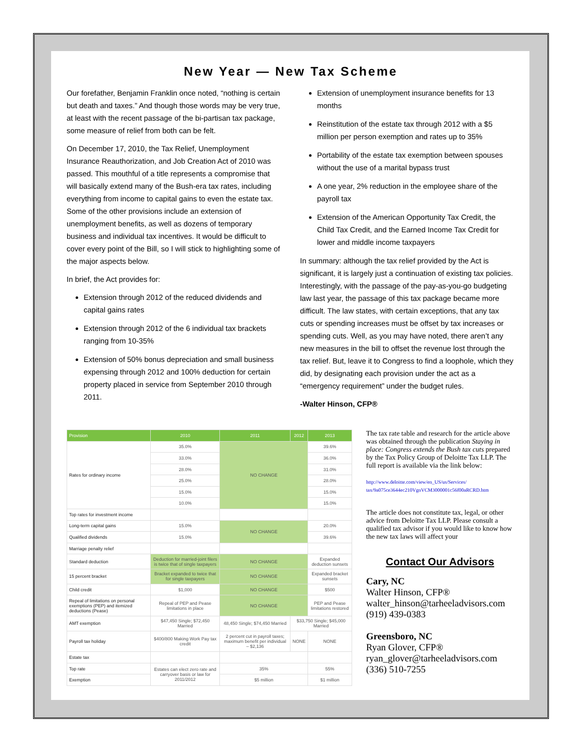New Year — New Tax Scheme
Our forefather, Benjamin Franklin once noted, “nothing is certain but death and taxes.” And though those words may be very true, at least with the recent passage of the bi-partisan tax package, some measure of relief from both can be felt.
On December 17, 2010, the Tax Relief, Unemployment Insurance Reauthorization, and Job Creation Act of 2010 was passed. This mouthful of a title represents a compromise that will basically extend many of the Bush-era tax rates, including everything from income to capital gains to even the estate tax. Some of the other provisions include an extension of unemployment benefits, as well as dozens of temporary business and individual tax incentives. It would be difficult to cover every point of the Bill, so I will stick to highlighting some of the major aspects below.
In brief, the Act provides for:
Extension through 2012 of the reduced dividends and capital gains rates
Extension through 2012 of the 6 individual tax brackets ranging from 10-35%
Extension of 50% bonus depreciation and small business expensing through 2012 and 100% deduction for certain property placed in service from September 2010 through 2011.
Extension of unemployment insurance benefits for 13 months
Reinstitution of the estate tax through 2012 with a $5 million per person exemption and rates up to 35%
Portability of the estate tax exemption between spouses without the use of a marital bypass trust
A one year, 2% reduction in the employee share of the payroll tax
Extension of the American Opportunity Tax Credit, the Child Tax Credit, and the Earned Income Tax Credit for lower and middle income taxpayers
In summary: although the tax relief provided by the Act is significant, it is largely just a continuation of existing tax policies. Interestingly, with the passage of the pay-as-you-go budgeting law last year, the passage of this tax package became more difficult. The law states, with certain exceptions, that any tax cuts or spending increases must be offset by tax increases or spending cuts. Well, as you may have noted, there aren’t any new measures in the bill to offset the revenue lost through the tax relief. But, leave it to Congress to find a loophole, which they did, by designating each provision under the act as a “emergency requirement” under the budget rules.
-Walter Hinson, CFP®
| Provision | 2010 | 2011 | 2012 | 2013 |
| --- | --- | --- | --- | --- |
| Rates for ordinary income | 35.0% | NO CHANGE | | 39.6% |
| | 33.0% | | | 36.0% |
| | 28.0% | | | 31.0% |
| | 25.0% | | | 28.0% |
| | 15.0% | | | 15.0% |
| | 10.0% | | | 15.0% |
| Top rates for investment income | | | | |
| Long-term capital gains | 15.0% | NO CHANGE | | 20.0% |
| Qualified dividends | 15.0% | | | 39.6% |
| Marriage penalty relief | | | | |
| Standard deduction | Deduction for married-joint filers is twice that of single taxpayers | NO CHANGE | | Expanded deduction sunsets |
| 15 percent bracket | Bracket expanded to twice that for single taxpayers | NO CHANGE | | Expanded bracket sunsets |
| Child credit | $1,000 | NO CHANGE | | $500 |
| Repeal of limitations on personal exemptions (PEP) and itemized deductions (Pease) | Repeal of PEP and Pease limitations in place | NO CHANGE | | PEP and Pease limitations restored |
| AMT exemption | $47,450 Single; $72,450 Married | 48,450 Single; $74,450 Married | $33,750 Single; $45,000 Married | |
| Payroll tax holiday | $400/800 Making Work Pay tax credit | 2 percent cut in payroll taxes; maximum benefit per individual – $2,136 | NONE | NONE |
| Estate tax | | | | |
| Top rate | Estates can elect zero rate and carryover basis or law for 2011/2012 | 35% | | 55% |
| Exemption | | $5 million | | $1 million |
The tax rate table and research for the article above was obtained through the publication Staying in place: Congress extends the Bush tax cuts prepared by the Tax Policy Group of Deloitte Tax LLP. The full report is available via the link below:
http://www.deloitte.com/view/en_US/us/Services/ tax/9a075ce3644ec210VgnVCM3000001c56f00aRCRD.htm
The article does not constitute tax, legal, or other advice from Deloitte Tax LLP. Please consult a qualified tax advisor if you would like to know how the new tax laws will affect your
Contact Our Advisors
Cary, NC
Walter Hinson, CFP®
walter_hinson@tarheeladvisors.com
(919) 439-0383
Greensboro, NC
Ryan Glover, CFP®
ryan_glover@tarheeladvisors.com
(336) 510-7255